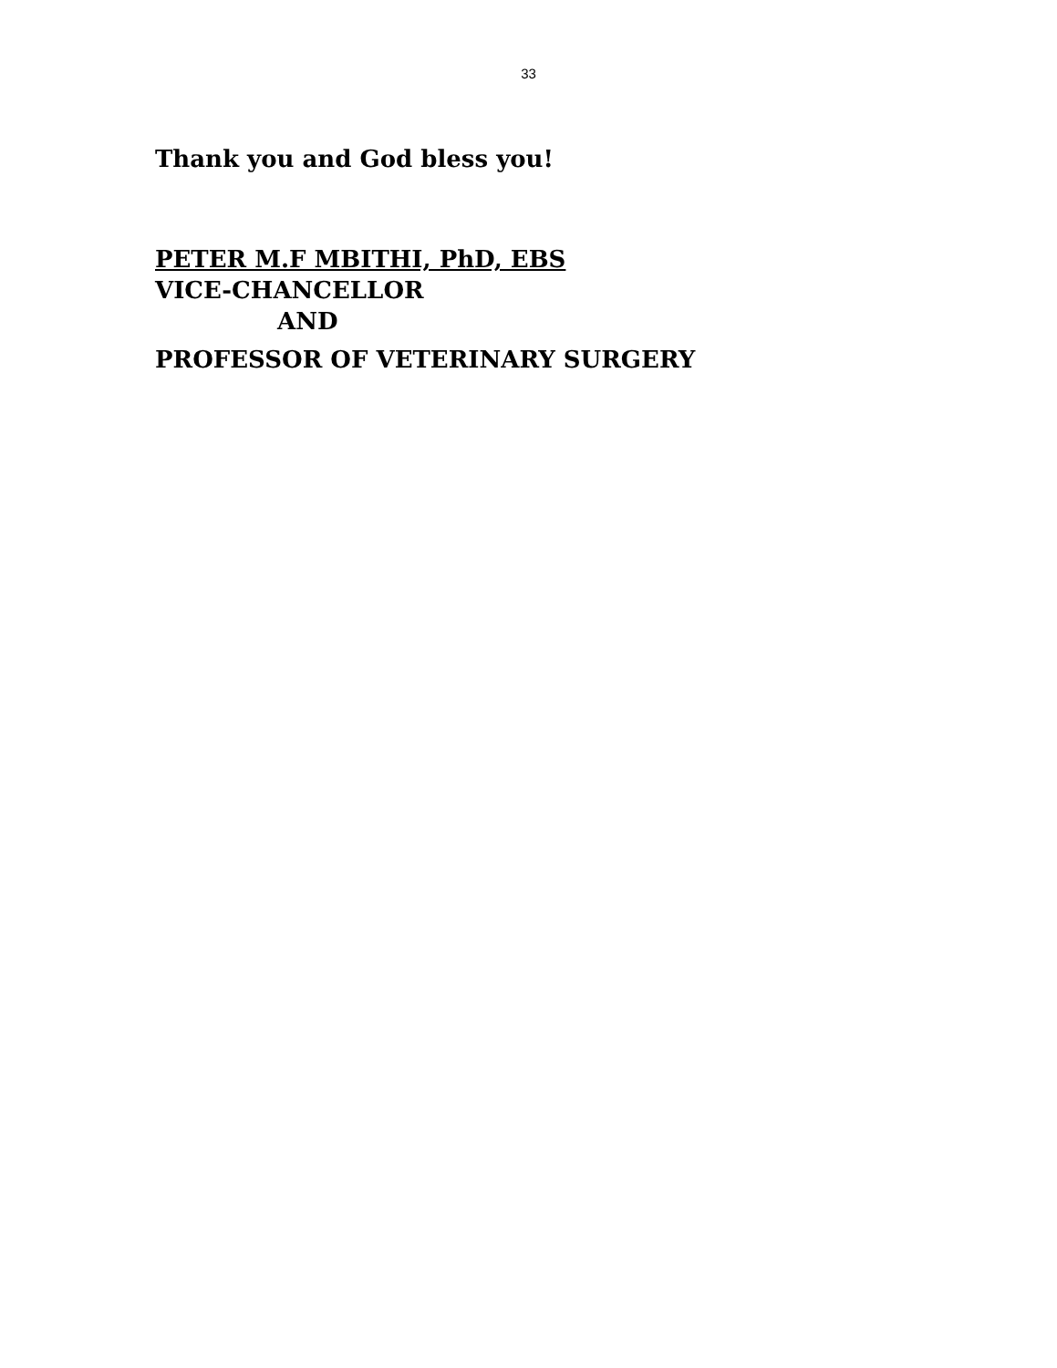33
Thank you and God bless you!
PETER M.F MBITHI, PhD, EBS
VICE-CHANCELLOR
AND
PROFESSOR OF VETERINARY SURGERY